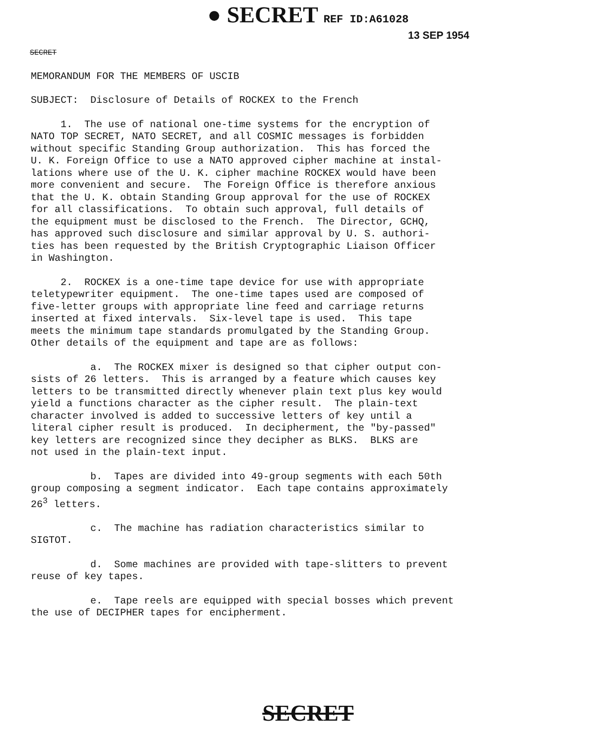● SECRET REF ID:A61028
13 SEP 1954
SECRET
MEMORANDUM FOR THE MEMBERS OF USCIB
SUBJECT: Disclosure of Details of ROCKEX to the French
1. The use of national one-time systems for the encryption of NATO TOP SECRET, NATO SECRET, and all COSMIC messages is forbidden without specific Standing Group authorization. This has forced the U. K. Foreign Office to use a NATO approved cipher machine at instal- lations where use of the U. K. cipher machine ROCKEX would have been more convenient and secure. The Foreign Office is therefore anxious that the U. K. obtain Standing Group approval for the use of ROCKEX for all classifications. To obtain such approval, full details of the equipment must be disclosed to the French. The Director, GCHQ, has approved such disclosure and similar approval by U. S. authori- ties has been requested by the British Cryptographic Liaison Officer in Washington.
2. ROCKEX is a one-time tape device for use with appropriate teletypewriter equipment. The one-time tapes used are composed of five-letter groups with appropriate line feed and carriage returns inserted at fixed intervals. Six-level tape is used. This tape meets the minimum tape standards promulgated by the Standing Group. Other details of the equipment and tape are as follows:
a. The ROCKEX mixer is designed so that cipher output con- sists of 26 letters. This is arranged by a feature which causes key letters to be transmitted directly whenever plain text plus key would yield a functions character as the cipher result. The plain-text character involved is added to successive letters of key until a literal cipher result is produced. In decipherment, the "by-passed" key letters are recognized since they decipher as BLKS. BLKS are not used in the plain-text input.
b. Tapes are divided into 49-group segments with each 50th group composing a segment indicator. Each tape contains approximately 26<sup>3</sup> letters.
c. The machine has radiation characteristics similar to SIGTOT.
d. Some machines are provided with tape-slitters to prevent reuse of key tapes.
e. Tape reels are equipped with special bosses which prevent the use of DECIPHER tapes for encipherment.
SECRET